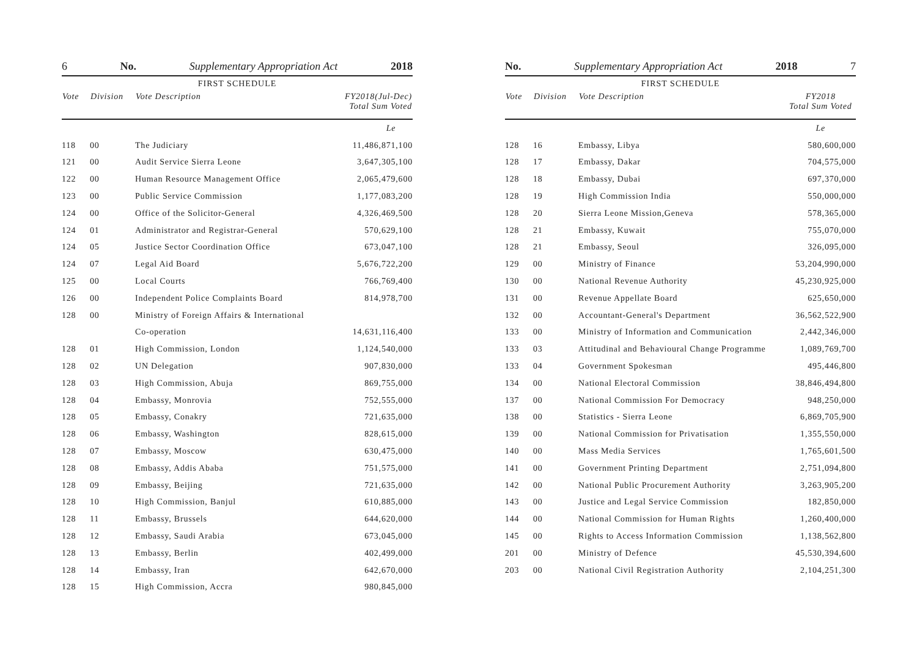6 No. Supplementary Appropriation Act 2018
FIRST SCHEDULE
| Vote | Division | Vote Description | FY2018(Jul-Dec) Total Sum Voted |
| --- | --- | --- | --- |
| | | | Le |
| 118 | 00 | The Judiciary | 11,486,871,100 |
| 121 | 00 | Audit Service Sierra Leone | 3,647,305,100 |
| 122 | 00 | Human Resource Management Office | 2,065,479,600 |
| 123 | 00 | Public Service Commission | 1,177,083,200 |
| 124 | 00 | Office of the Solicitor-General | 4,326,469,500 |
| 124 | 01 | Administrator and Registrar-General | 570,629,100 |
| 124 | 05 | Justice Sector Coordination Office | 673,047,100 |
| 124 | 07 | Legal Aid Board | 5,676,722,200 |
| 125 | 00 | Local Courts | 766,769,400 |
| 126 | 00 | Independent Police Complaints Board | 814,978,700 |
| 128 | 00 | Ministry of Foreign Affairs & International | |
| | | Co-operation | 14,631,116,400 |
| 128 | 01 | High Commission, London | 1,124,540,000 |
| 128 | 02 | UN Delegation | 907,830,000 |
| 128 | 03 | High Commission, Abuja | 869,755,000 |
| 128 | 04 | Embassy, Monrovia | 752,555,000 |
| 128 | 05 | Embassy, Conakry | 721,635,000 |
| 128 | 06 | Embassy, Washington | 828,615,000 |
| 128 | 07 | Embassy, Moscow | 630,475,000 |
| 128 | 08 | Embassy, Addis Ababa | 751,575,000 |
| 128 | 09 | Embassy, Beijing | 721,635,000 |
| 128 | 10 | High Commission, Banjul | 610,885,000 |
| 128 | 11 | Embassy, Brussels | 644,620,000 |
| 128 | 12 | Embassy, Saudi Arabia | 673,045,000 |
| 128 | 13 | Embassy, Berlin | 402,499,000 |
| 128 | 14 | Embassy, Iran | 642,670,000 |
| 128 | 15 | High Commission, Accra | 980,845,000 |
No. Supplementary Appropriation Act 2018 7
FIRST SCHEDULE
| Vote | Division | Vote Description | FY2018 Total Sum Voted |
| --- | --- | --- | --- |
| | | | Le |
| 128 | 16 | Embassy, Libya | 580,600,000 |
| 128 | 17 | Embassy, Dakar | 704,575,000 |
| 128 | 18 | Embassy, Dubai | 697,370,000 |
| 128 | 19 | High Commission India | 550,000,000 |
| 128 | 20 | Sierra Leone Mission,Geneva | 578,365,000 |
| 128 | 21 | Embassy, Kuwait | 755,070,000 |
| 128 | 21 | Embassy, Seoul | 326,095,000 |
| 129 | 00 | Ministry of Finance | 53,204,990,000 |
| 130 | 00 | National Revenue Authority | 45,230,925,000 |
| 131 | 00 | Revenue Appellate Board | 625,650,000 |
| 132 | 00 | Accountant-General's Department | 36,562,522,900 |
| 133 | 00 | Ministry of Information and Communication | 2,442,346,000 |
| 133 | 03 | Attitudinal and Behavioural Change Programme | 1,089,769,700 |
| 133 | 04 | Government Spokesman | 495,446,800 |
| 134 | 00 | National Electoral Commission | 38,846,494,800 |
| 137 | 00 | National Commission For Democracy | 948,250,000 |
| 138 | 00 | Statistics - Sierra Leone | 6,869,705,900 |
| 139 | 00 | National Commission for Privatisation | 1,355,550,000 |
| 140 | 00 | Mass Media Services | 1,765,601,500 |
| 141 | 00 | Government Printing Department | 2,751,094,800 |
| 142 | 00 | National Public Procurement Authority | 3,263,905,200 |
| 143 | 00 | Justice and Legal Service Commission | 182,850,000 |
| 144 | 00 | National Commission for Human Rights | 1,260,400,000 |
| 145 | 00 | Rights to Access Information Commission | 1,138,562,800 |
| 201 | 00 | Ministry of Defence | 45,530,394,600 |
| 203 | 00 | National Civil Registration Authority | 2,104,251,300 |